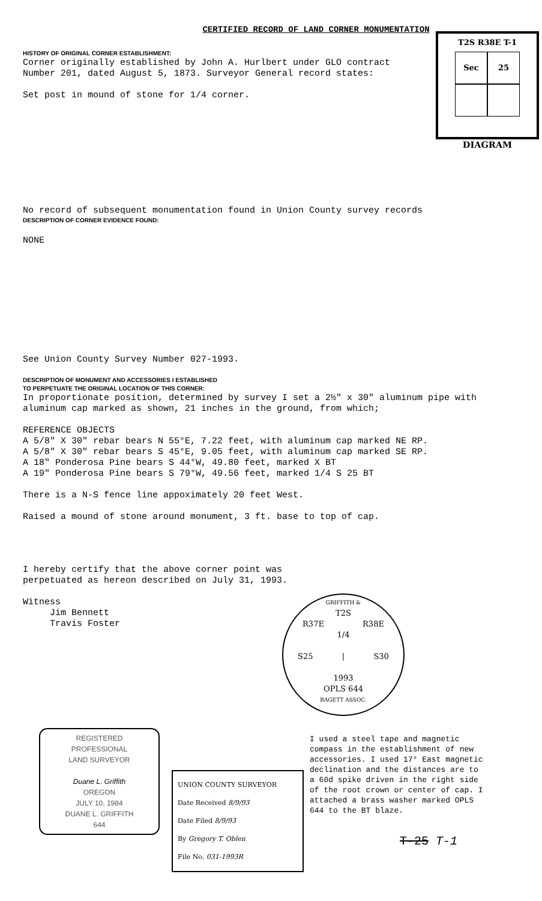CERTIFIED RECORD OF LAND CORNER MONUMENTATION
HISTORY OF ORIGINAL CORNER ESTABLISHMENT:
Corner originally established by John A. Hurlbert under GLO contract
Number 201, dated August 5, 1873. Surveyor General record states:
Set post in mound of stone for 1/4 corner.
T2S R38E T-1
Sec
25
DIAGRAM
No record of subsequent monumentation found in Union County survey records
DESCRIPTION OF CORNER EVIDENCE FOUND:
NONE
See Union County Survey Number 027-1993.
DESCRIPTION OF MONUMENT AND ACCESSORIES I ESTABLISHED
TO PERPETUATE THE ORIGINAL LOCATION OF THIS CORNER:
In proportionate position, determined by survey I set a 2½" x 30" aluminum pipe with
aluminum cap marked as shown, 21 inches in the ground, from which;
REFERENCE OBJECTS
A 5/8" X 30" rebar bears N 55°E, 7.22 feet, with aluminum cap marked NE RP.
A 5/8" X 30" rebar bears S 45°E, 9.05 feet, with aluminum cap marked SE RP.
A 18" Ponderosa Pine bears S 44°W, 49.80 feet, marked X BT
A 19" Ponderosa Pine bears S 79°W, 49.56 feet, marked 1/4 S 25 BT
There is a N-S fence line appoximately 20 feet West.
Raised a mound of stone around monument, 3 ft. base to top of cap.
I hereby certify that the above corner point was
perpetuated as hereon described on July 31, 1993.
Witness
Jim Bennett
Travis Foster
GRIFFITH &
T2S
R37E R38E
1/4
S25 | S30
1993
OPLS 644
BAGETT ASSOC.
REGISTERED
PROFESSIONAL
LAND SURVEYOR
Duane L. Griffith
OREGON
JULY 10, 1984
DUANE L. GRIFFITH
644
UNION COUNTY SURVEYOR
Date Received 8/9/93
Date Filed 8/9/93
By Gregory T. Oblen
File No. 031-1993R
I used a steel tape and magnetic compass in the establishment of new accessories. I used 17° East magnetic declination and the distances are to a 60d spike driven in the right side of the root crown or center of cap. I attached a brass washer marked OPLS 644 to the BT blaze.
T-25 T-1